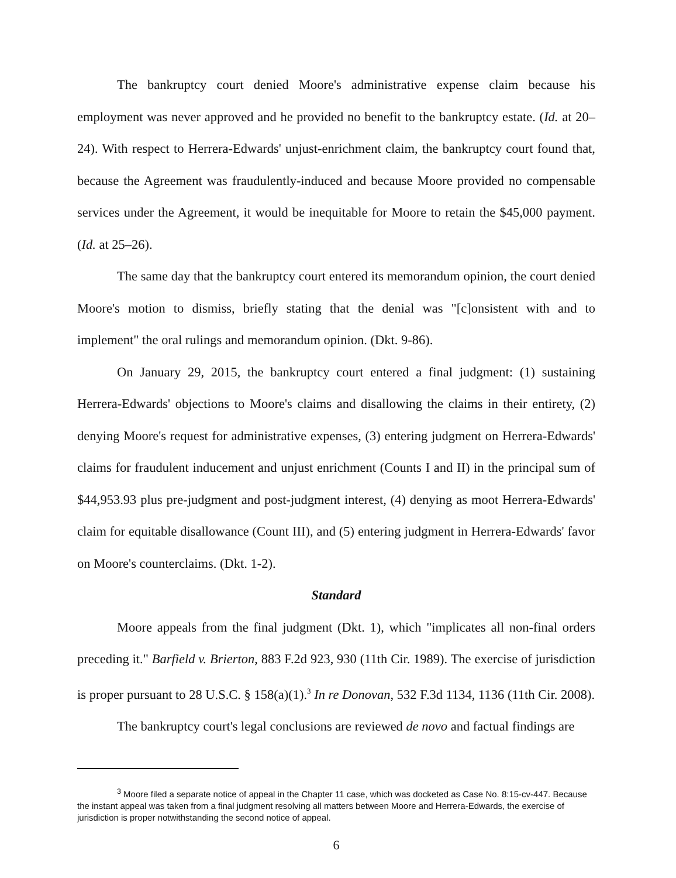The bankruptcy court denied Moore's administrative expense claim because his employment was never approved and he provided no benefit to the bankruptcy estate. (Id. at 20–24). With respect to Herrera-Edwards' unjust-enrichment claim, the bankruptcy court found that, because the Agreement was fraudulently-induced and because Moore provided no compensable services under the Agreement, it would be inequitable for Moore to retain the $45,000 payment. (Id. at 25–26).
The same day that the bankruptcy court entered its memorandum opinion, the court denied Moore's motion to dismiss, briefly stating that the denial was "[c]onsistent with and to implement" the oral rulings and memorandum opinion. (Dkt. 9-86).
On January 29, 2015, the bankruptcy court entered a final judgment: (1) sustaining Herrera-Edwards' objections to Moore's claims and disallowing the claims in their entirety, (2) denying Moore's request for administrative expenses, (3) entering judgment on Herrera-Edwards' claims for fraudulent inducement and unjust enrichment (Counts I and II) in the principal sum of $44,953.93 plus pre-judgment and post-judgment interest, (4) denying as moot Herrera-Edwards' claim for equitable disallowance (Count III), and (5) entering judgment in Herrera-Edwards' favor on Moore's counterclaims. (Dkt. 1-2).
Standard
Moore appeals from the final judgment (Dkt. 1), which "implicates all non-final orders preceding it." Barfield v. Brierton, 883 F.2d 923, 930 (11th Cir. 1989). The exercise of jurisdiction is proper pursuant to 28 U.S.C. § 158(a)(1).<sup>3</sup> In re Donovan, 532 F.3d 1134, 1136 (11th Cir. 2008).
The bankruptcy court's legal conclusions are reviewed de novo and factual findings are
<sup>3</sup> Moore filed a separate notice of appeal in the Chapter 11 case, which was docketed as Case No. 8:15-cv-447. Because the instant appeal was taken from a final judgment resolving all matters between Moore and Herrera-Edwards, the exercise of jurisdiction is proper notwithstanding the second notice of appeal.
6